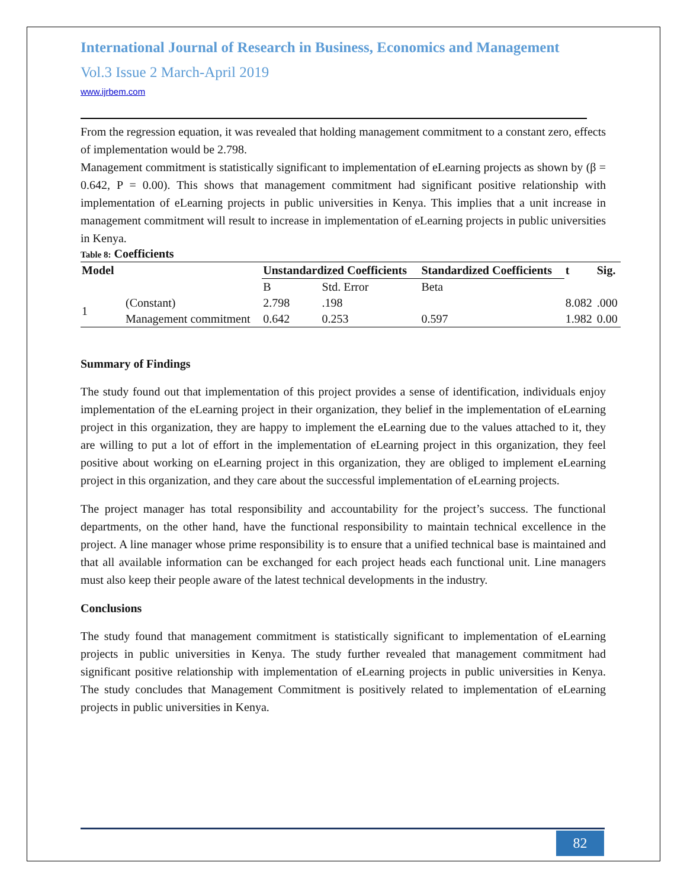International Journal of Research in Business, Economics and Management
Vol.3 Issue 2 March-April 2019
www.ijrbem.com
From the regression equation, it was revealed that holding management commitment to a constant zero, effects of implementation would be 2.798.
Management commitment is statistically significant to implementation of eLearning projects as shown by (β = 0.642, P = 0.00). This shows that management commitment had significant positive relationship with implementation of eLearning projects in public universities in Kenya. This implies that a unit increase in management commitment will result to increase in implementation of eLearning projects in public universities in Kenya.
Table 8: Coefficients
| Model | | Unstandardized Coefficients | | Standardized Coefficients | t | Sig. |
| --- | --- | --- | --- | --- | --- | --- |
| | | B | Std. Error | Beta | | |
| 1 | (Constant) | 2.798 | .198 | | 8.082 | .000 |
| | Management commitment | 0.642 | 0.253 | 0.597 | 1.982 | 0.00 |
Summary of Findings
The study found out that implementation of this project provides a sense of identification, individuals enjoy implementation of the eLearning project in their organization, they belief in the implementation of eLearning project in this organization, they are happy to implement the eLearning due to the values attached to it, they are willing to put a lot of effort in the implementation of eLearning project in this organization, they feel positive about working on eLearning project in this organization, they are obliged to implement eLearning project in this organization, and they care about the successful implementation of eLearning projects.
The project manager has total responsibility and accountability for the project’s success. The functional departments, on the other hand, have the functional responsibility to maintain technical excellence in the project. A line manager whose prime responsibility is to ensure that a unified technical base is maintained and that all available information can be exchanged for each project heads each functional unit. Line managers must also keep their people aware of the latest technical developments in the industry.
Conclusions
The study found that management commitment is statistically significant to implementation of eLearning projects in public universities in Kenya. The study further revealed that management commitment had significant positive relationship with implementation of eLearning projects in public universities in Kenya. The study concludes that Management Commitment is positively related to implementation of eLearning projects in public universities in Kenya.
82